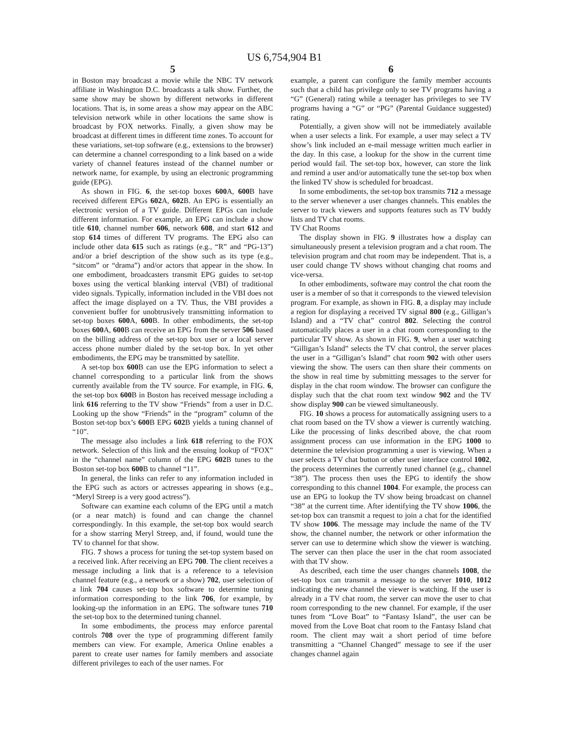US 6,754,904 B1
5
in Boston may broadcast a movie while the NBC TV network affiliate in Washington D.C. broadcasts a talk show. Further, the same show may be shown by different networks in different locations. That is, in some areas a show may appear on the ABC television network while in other locations the same show is broadcast by FOX networks. Finally, a given show may be broadcast at different times in different time zones. To account for these variations, set-top software (e.g., extensions to the browser) can determine a channel corresponding to a link based on a wide variety of channel features instead of the channel number or network name, for example, by using an electronic programming guide (EPG).
As shown in FIG. 6, the set-top boxes 600 A, 600 B have received different EPGs 602 A, 602 B. An EPG is essentially an electronic version of a TV guide. Different EPGs can include different information. For example, an EPG can include a show title 610, channel number 606, network 608, and start 612 and stop 614 times of different TV programs. The EPG also can include other data 615 such as ratings (e.g., “R” and “PG-13”) and/or a brief description of the show such as its type (e.g., “sitcom” or “drama”) and/or actors that appear in the show. In one embodiment, broadcasters transmit EPG guides to set-top boxes using the vertical blanking interval (VBI) of traditional video signals. Typically, information included in the VBI does not affect the image displayed on a TV. Thus, the VBI provides a convenient buffer for unobtrusively transmitting information to set-top boxes 600 A, 600 B. In other embodiments, the set-top boxes 600 A, 600 B can receive an EPG from the server 506 based on the billing address of the set-top box user or a local server access phone number dialed by the set-top box. In yet other embodiments, the EPG may be transmitted by satellite.
A set-top box 600 B can use the EPG information to select a channel corresponding to a particular link from the shows currently available from the TV source. For example, in FIG. 6, the set-top box 600 B in Boston has received message including a link 616 referring to the TV show “Friends” from a user in D.C. Looking up the show “Friends” in the “program” column of the Boston set-top box’s 600 B EPG 602 B yields a tuning channel of “10”.
The message also includes a link 618 referring to the FOX network. Selection of this link and the ensuing lookup of “FOX” in the “channel name” column of the EPG 602 B tunes to the Boston set-top box 600 B to channel “11”.
In general, the links can refer to any information included in the EPG such as actors or actresses appearing in shows (e.g., “Meryl Streep is a very good actress”).
Software can examine each column of the EPG until a match (or a near match) is found and can change the channel correspondingly. In this example, the set-top box would search for a show starring Meryl Streep, and, if found, would tune the TV to channel for that show.
FIG. 7 shows a process for tuning the set-top system based on a received link. After receiving an EPG 700. The client receives a message including a link that is a reference to a television channel feature (e.g., a network or a show) 702, user selection of a link 704 causes set-top box software to determine tuning information corresponding to the link 706, for example, by looking-up the information in an EPG. The software tunes 710 the set-top box to the determined tuning channel.
In some embodiments, the process may enforce parental controls 708 over the type of programming different family members can view. For example, America Online enables a parent to create user names for family members and associate different privileges to each of the user names. For
6
example, a parent can configure the family member accounts such that a child has privilege only to see TV programs having a “G” (General) rating while a teenager has privileges to see TV programs having a “G” or “PG” (Parental Guidance suggested) rating.
Potentially, a given show will not be immediately available when a user selects a link. For example, a user may select a TV show’s link included an e-mail message written much earlier in the day. In this case, a lookup for the show in the current time period would fail. The set-top box, however, can store the link and remind a user and/or automatically tune the set-top box when the linked TV show is scheduled for broadcast.
In some embodiments, the set-top box transmits 712 a message to the server whenever a user changes channels. This enables the server to track viewers and supports features such as TV buddy lists and TV chat rooms.
TV Chat Rooms
The display shown in FIG. 9 illustrates how a display can simultaneously present a television program and a chat room. The television program and chat room may be independent. That is, a user could change TV shows without changing chat rooms and vice-versa.
In other embodiments, software may control the chat room the user is a member of so that it corresponds to the viewed television program. For example, as shown in FIG. 8, a display may include a region for displaying a received TV signal 800 (e.g., Gilligan’s Island) and a “TV chat” control 802. Selecting the control automatically places a user in a chat room corresponding to the particular TV show. As shown in FIG. 9, when a user watching “Gilligan’s Island” selects the TV chat control, the server places the user in a “Gilligan’s Island” chat room 902 with other users viewing the show. The users can then share their comments on the show in real time by submitting messages to the server for display in the chat room window. The browser can configure the display such that the chat room text window 902 and the TV show display 900 can be viewed simultaneously.
FIG. 10 shows a process for automatically assigning users to a chat room based on the TV show a viewer is currently watching. Like the processing of links described above, the chat room assignment process can use information in the EPG 1000 to determine the television programming a user is viewing. When a user selects a TV chat button or other user interface control 1002, the process determines the currently tuned channel (e.g., channel “38”). The process then uses the EPG to identify the show corresponding to this channel 1004. For example, the process can use an EPG to lookup the TV show being broadcast on channel “38” at the current time. After identifying the TV show 1006, the set-top box can transmit a request to join a chat for the identified TV show 1006. The message may include the name of the TV show, the channel number, the network or other information the server can use to determine which show the viewer is watching. The server can then place the user in the chat room associated with that TV show.
As described, each time the user changes channels 1008, the set-top box can transmit a message to the server 1010, 1012 indicating the new channel the viewer is watching. If the user is already in a TV chat room, the server can move the user to chat room corresponding to the new channel. For example, if the user tunes from “Love Boat” to “Fantasy Island”, the user can be moved from the Love Boat chat room to the Fantasy Island chat room. The client may wait a short period of time before transmitting a “Channel Changed” message to see if the user changes channel again